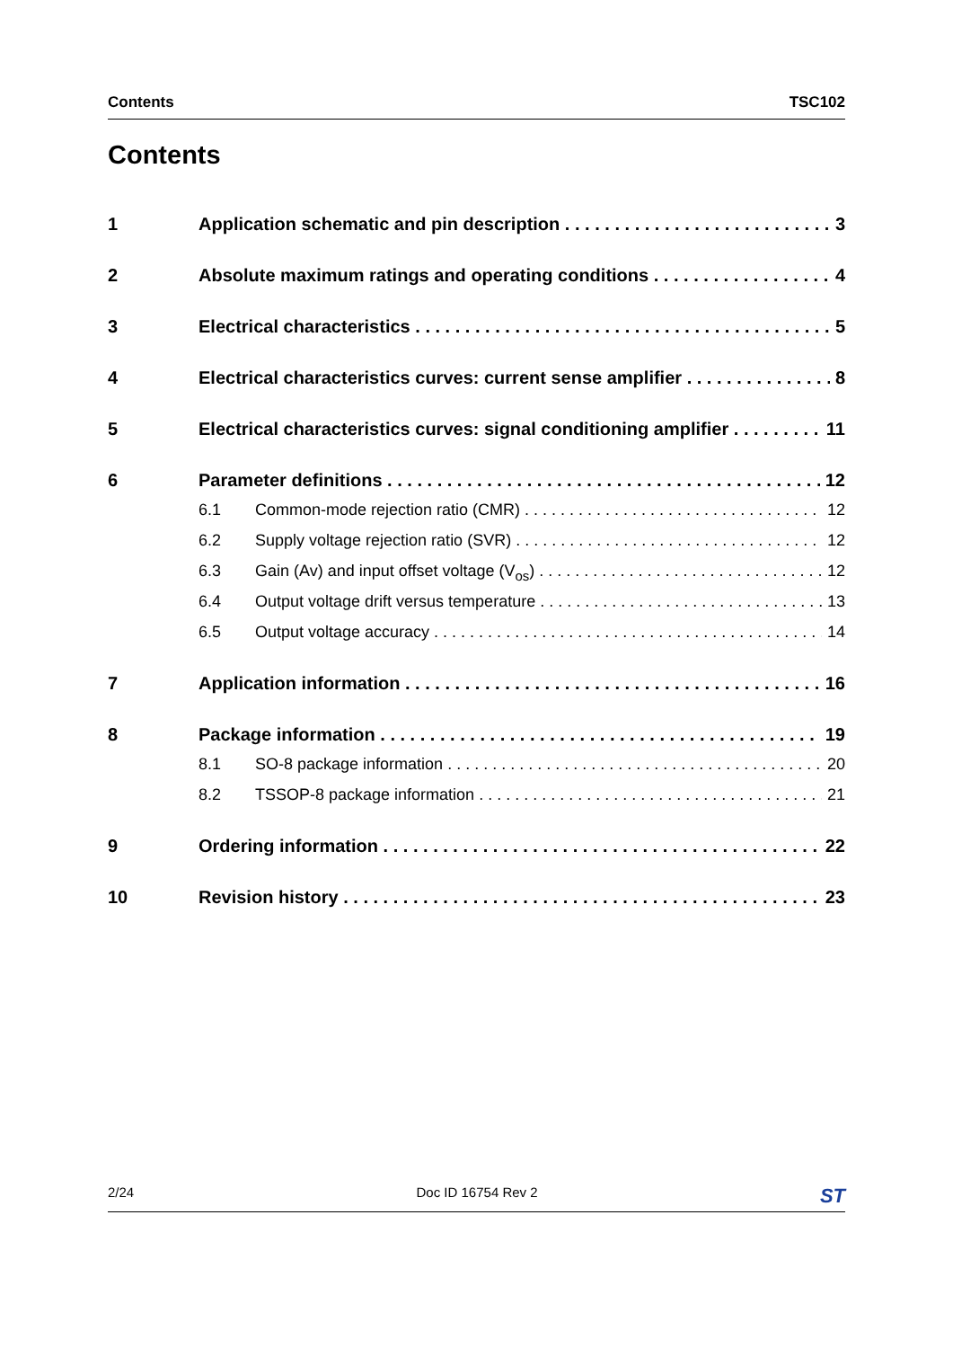Contents TSC102
Contents
1 Application schematic and pin description 3
2 Absolute maximum ratings and operating conditions 4
3 Electrical characteristics 5
4 Electrical characteristics curves: current sense amplifier 8
5 Electrical characteristics curves: signal conditioning amplifier 11
6 Parameter definitions 12
6.1 Common-mode rejection ratio (CMR) 12
6.2 Supply voltage rejection ratio (SVR) 12
6.3 Gain (Av) and input offset voltage (V<sub>os</sub>) 12
6.4 Output voltage drift versus temperature 13
6.5 Output voltage accuracy 14
7 Application information 16
8 Package information 19
8.1 SO-8 package information 20
8.2 TSSOP-8 package information 21
9 Ordering information 22
10 Revision history 23
2/24 Doc ID 16754 Rev 2 ST